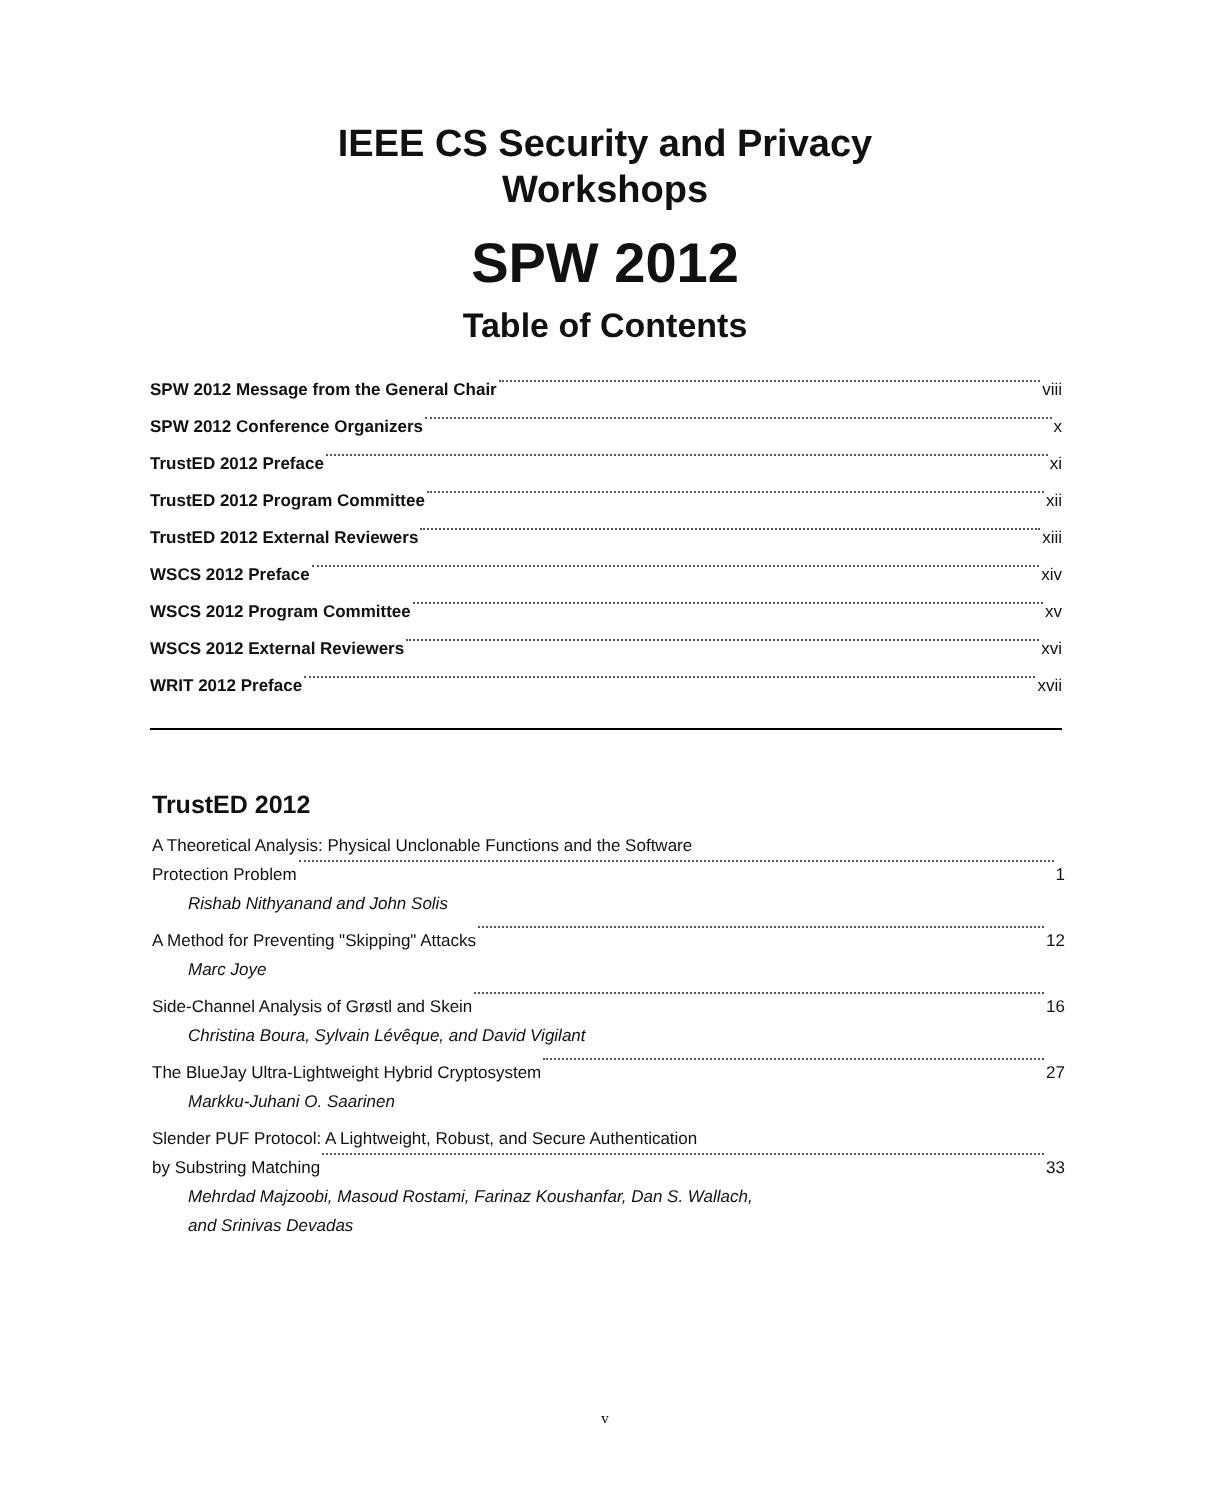IEEE CS Security and Privacy
Workshops
SPW 2012
Table of Contents
SPW 2012 Message from the General Chair viii
SPW 2012 Conference Organizers x
TrustED 2012 Preface xi
TrustED 2012 Program Committee xii
TrustED 2012 External Reviewers xiii
WSCS 2012 Preface xiv
WSCS 2012 Program Committee xv
WSCS 2012 External Reviewers xvi
WRIT 2012 Preface xvii
TrustED 2012
A Theoretical Analysis: Physical Unclonable Functions and the Software
Protection Problem 1
Rishab Nithyanand and John Solis
A Method for Preventing "Skipping" Attacks 12
Marc Joye
Side-Channel Analysis of Grøstl and Skein 16
Christina Boura, Sylvain Lévêque, and David Vigilant
The BlueJay Ultra-Lightweight Hybrid Cryptosystem 27
Markku-Juhani O. Saarinen
Slender PUF Protocol: A Lightweight, Robust, and Secure Authentication
by Substring Matching 33
Mehrdad Majzoobi, Masoud Rostami, Farinaz Koushanfar, Dan S. Wallach,
and Srinivas Devadas
v